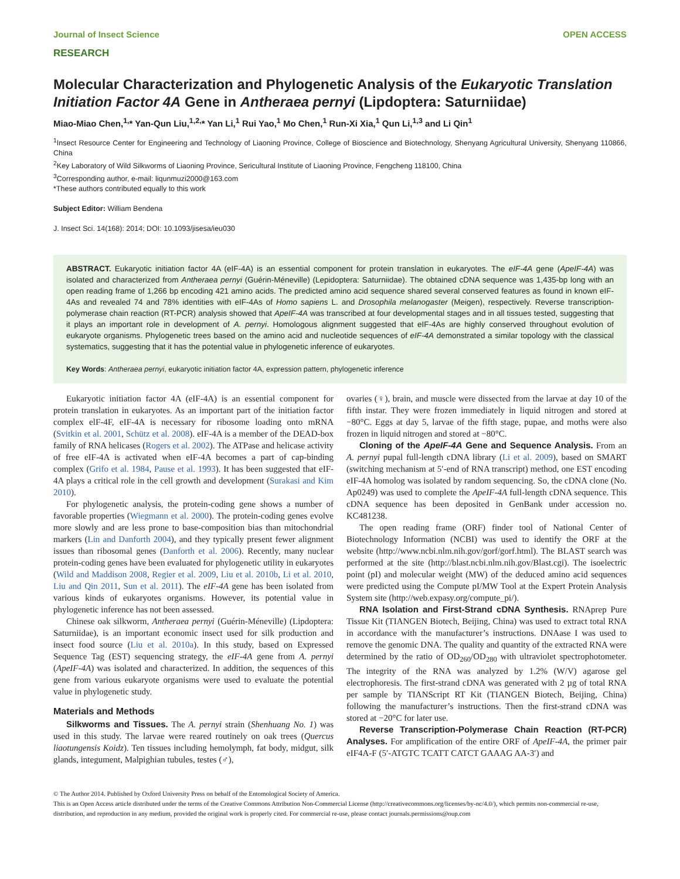Journal of Insect Science OPEN ACCESS
RESEARCH
Molecular Characterization and Phylogenetic Analysis of the Eukaryotic Translation Initiation Factor 4A Gene in Antheraea pernyi (Lipdoptera: Saturniidae)
Miao-Miao Chen,<sup>1,</sup>* Yan-Qun Liu,<sup>1,2,</sup>* Yan Li,<sup>1</sup> Rui Yao,<sup>1</sup> Mo Chen,<sup>1</sup> Run-Xi Xia,<sup>1</sup> Qun Li,<sup>1,3</sup> and Li Qin<sup>1</sup>
<sup>1</sup> Insect Resource Center for Engineering and Technology of Liaoning Province, College of Bioscience and Biotechnology, Shenyang Agricultural University, Shenyang 110866, China
<sup>2</sup> Key Laboratory of Wild Silkworms of Liaoning Province, Sericultural Institute of Liaoning Province, Fengcheng 118100, China
<sup>3</sup> Corresponding author, e-mail: liqunmuzi2000@163.com
*These authors contributed equally to this work
Subject Editor: William Bendena
J. Insect Sci. 14(168): 2014; DOI: 10.1093/jisesa/ieu030
ABSTRACT. Eukaryotic initiation factor 4A (eIF-4A) is an essential component for protein translation in eukaryotes. The eIF-4A gene (ApeIF-4A) was isolated and characterized from Antheraea pernyi (Guérin-Méneville) (Lepidoptera: Saturniidae). The obtained cDNA sequence was 1,435-bp long with an open reading frame of 1,266 bp encoding 421 amino acids. The predicted amino acid sequence shared several conserved features as found in known eIF-4As and revealed 74 and 78% identities with eIF-4As of Homo sapiens L. and Drosophila melanogaster (Meigen), respectively. Reverse transcription-polymerase chain reaction (RT-PCR) analysis showed that ApeIF-4A was transcribed at four developmental stages and in all tissues tested, suggesting that it plays an important role in development of A. pernyi. Homologous alignment suggested that eIF-4As are highly conserved throughout evolution of eukaryote organisms. Phylogenetic trees based on the amino acid and nucleotide sequences of eIF-4A demonstrated a similar topology with the classical systematics, suggesting that it has the potential value in phylogenetic inference of eukaryotes.
Key Words: Antheraea pernyi, eukaryotic initiation factor 4A, expression pattern, phylogenetic inference
Eukaryotic initiation factor 4A (eIF-4A) is an essential component for protein translation in eukaryotes. As an important part of the initiation factor complex elF-4F, eIF-4A is necessary for ribosome loading onto mRNA (Svitkin et al. 2001, Schütz et al. 2008). eIF-4A is a member of the DEAD-box family of RNA helicases (Rogers et al. 2002). The ATPase and helicase activity of free eIF-4A is activated when eIF-4A becomes a part of cap-binding complex (Grifo et al. 1984, Pause et al. 1993). It has been suggested that eIF-4A plays a critical role in the cell growth and development (Surakasi and Kim 2010).
For phylogenetic analysis, the protein-coding gene shows a number of favorable properties (Wiegmann et al. 2000). The protein-coding genes evolve more slowly and are less prone to base-composition bias than mitochondrial markers (Lin and Danforth 2004), and they typically present fewer alignment issues than ribosomal genes (Danforth et al. 2006). Recently, many nuclear protein-coding genes have been evaluated for phylogenetic utility in eukaryotes (Wild and Maddison 2008, Regier et al. 2009, Liu et al. 2010b, Li et al. 2010, Liu and Qin 2011, Sun et al. 2011). The eIF-4A gene has been isolated from various kinds of eukaryotes organisms. However, its potential value in phylogenetic inference has not been assessed.
Chinese oak silkworm, Antheraea pernyi (Guérin-Méneville) (Lipdoptera: Saturniidae), is an important economic insect used for silk production and insect food source (Liu et al. 2010a). In this study, based on Expressed Sequence Tag (EST) sequencing strategy, the eIF-4A gene from A. pernyi (ApeIF-4A) was isolated and characterized. In addition, the sequences of this gene from various eukaryote organisms were used to evaluate the potential value in phylogenetic study.
Materials and Methods
Silkworms and Tissues. The A. pernyi strain (Shenhuang No. 1) was used in this study. The larvae were reared routinely on oak trees (Quercus liaotungensis Koidz). Ten tissues including hemolymph, fat body, midgut, silk glands, integument, Malpighian tubules, testes (♂),
ovaries (♀), brain, and muscle were dissected from the larvae at day 10 of the fifth instar. They were frozen immediately in liquid nitrogen and stored at −80°C. Eggs at day 5, larvae of the fifth stage, pupae, and moths were also frozen in liquid nitrogen and stored at −80°C.
Cloning of the ApeIF-4A Gene and Sequence Analysis. From an A. pernyi pupal full-length cDNA library (Li et al. 2009), based on SMART (switching mechanism at 5′-end of RNA transcript) method, one EST encoding eIF-4A homolog was isolated by random sequencing. So, the cDNA clone (No. Ap0249) was used to complete the ApeIF-4A full-length cDNA sequence. This cDNA sequence has been deposited in GenBank under accession no. KC481238.
The open reading frame (ORF) finder tool of National Center of Biotechnology Information (NCBI) was used to identify the ORF at the website (http://www.ncbi.nlm.nih.gov/gorf/gorf.html). The BLAST search was performed at the site (http://blast.ncbi.nlm.nih.gov/Blast.cgi). The isoelectric point (pI) and molecular weight (MW) of the deduced amino acid sequences were predicted using the Compute pI/MW Tool at the Expert Protein Analysis System site (http://web.expasy.org/compute_pi/).
RNA Isolation and First-Strand cDNA Synthesis. RNAprep Pure Tissue Kit (TIANGEN Biotech, Beijing, China) was used to extract total RNA in accordance with the manufacturer’s instructions. DNAase I was used to remove the genomic DNA. The quality and quantity of the extracted RNA were determined by the ratio of OD<sub>260</sub>/OD<sub>280</sub> with ultraviolet spectrophotometer. The integrity of the RNA was analyzed by 1.2% (W/V) agarose gel electrophoresis. The first-strand cDNA was generated with 2 µg of total RNA per sample by TIANScript RT Kit (TIANGEN Biotech, Beijing, China) following the manufacturer’s instructions. Then the first-strand cDNA was stored at −20°C for later use.
Reverse Transcription-Polymerase Chain Reaction (RT-PCR) Analyses. For amplification of the entire ORF of ApeIF-4A, the primer pair eIF4A-F (5′-ATGTC TCATT CATCT GAAAG AA-3′) and
© The Author 2014. Published by Oxford University Press on behalf of the Entomological Society of America.
This is an Open Access article distributed under the terms of the Creative Commons Attribution Non-Commercial License (http://creativecommons.org/licenses/by-nc/4.0/), which permits non-commercial re-use, distribution, and reproduction in any medium, provided the original work is properly cited. For commercial re-use, please contact journals.permissions@oup.com